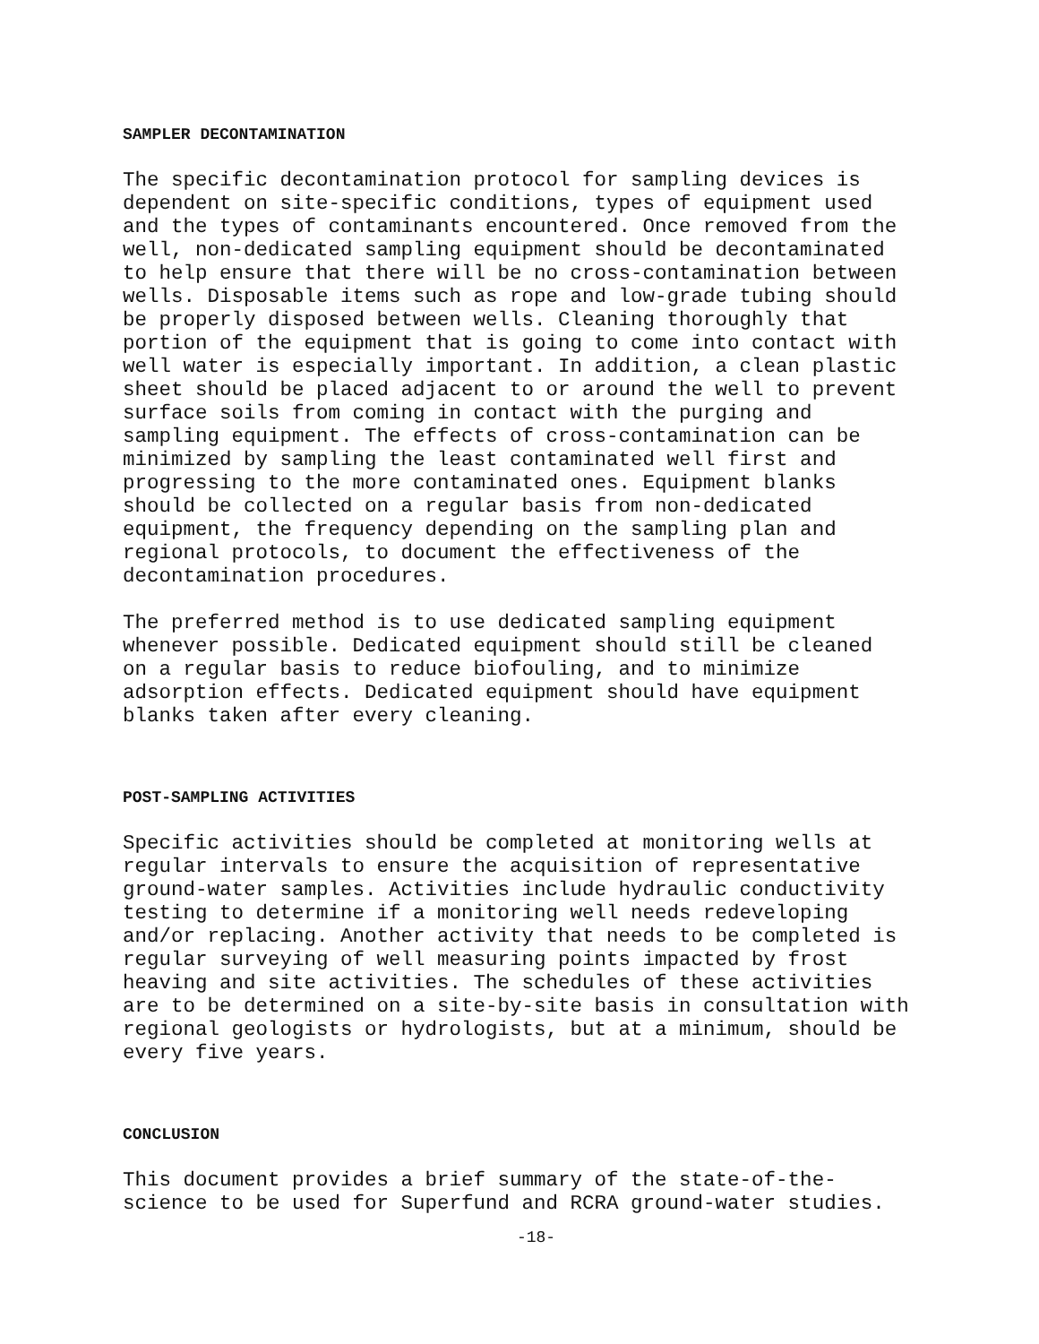SAMPLER DECONTAMINATION
The specific decontamination protocol for sampling devices is dependent on site-specific conditions, types of equipment used and the types of contaminants encountered. Once removed from the well, non-dedicated sampling equipment should be decontaminated to help ensure that there will be no cross-contamination between wells. Disposable items such as rope and low-grade tubing should be properly disposed between wells. Cleaning thoroughly that portion of the equipment that is going to come into contact with well water is especially important. In addition, a clean plastic sheet should be placed adjacent to or around the well to prevent surface soils from coming in contact with the purging and sampling equipment. The effects of cross-contamination can be minimized by sampling the least contaminated well first and progressing to the more contaminated ones. Equipment blanks should be collected on a regular basis from non-dedicated equipment, the frequency depending on the sampling plan and regional protocols, to document the effectiveness of the decontamination procedures.
The preferred method is to use dedicated sampling equipment whenever possible. Dedicated equipment should still be cleaned on a regular basis to reduce biofouling, and to minimize adsorption effects. Dedicated equipment should have equipment blanks taken after every cleaning.
POST-SAMPLING ACTIVITIES
Specific activities should be completed at monitoring wells at regular intervals to ensure the acquisition of representative ground-water samples. Activities include hydraulic conductivity testing to determine if a monitoring well needs redeveloping and/or replacing. Another activity that needs to be completed is regular surveying of well measuring points impacted by frost heaving and site activities. The schedules of these activities are to be determined on a site-by-site basis in consultation with regional geologists or hydrologists, but at a minimum, should be every five years.
CONCLUSION
This document provides a brief summary of the state-of-the- science to be used for Superfund and RCRA ground-water studies.
-18-